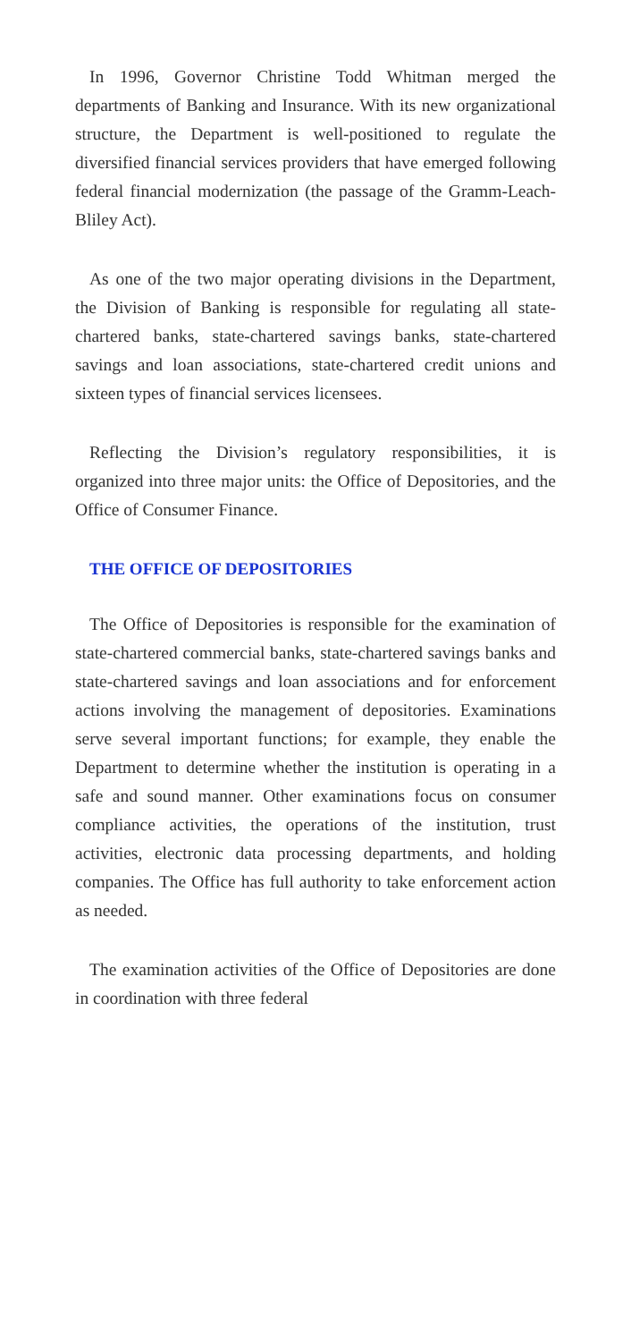In 1996, Governor Christine Todd Whitman merged the departments of Banking and Insurance. With its new organizational structure, the Department is well-positioned to regulate the diversified financial services providers that have emerged following federal financial modernization (the passage of the Gramm-Leach-Bliley Act).
As one of the two major operating divisions in the Department, the Division of Banking is responsible for regulating all state-chartered banks, state-chartered savings banks, state-chartered savings and loan associations, state-chartered credit unions and sixteen types of financial services licensees.
Reflecting the Division’s regulatory responsibilities, it is organized into three major units: the Office of Depositories, and the Office of Consumer Finance.
THE OFFICE OF DEPOSITORIES
The Office of Depositories is responsible for the examination of state-chartered commercial banks, state-chartered savings banks and state-chartered savings and loan associations and for enforcement actions involving the management of depositories. Examinations serve several important functions; for example, they enable the Department to determine whether the institution is operating in a safe and sound manner. Other examinations focus on consumer compliance activities, the operations of the institution, trust activities, electronic data processing departments, and holding companies. The Office has full authority to take enforcement action as needed.
The examination activities of the Office of Depositories are done in coordination with three federal